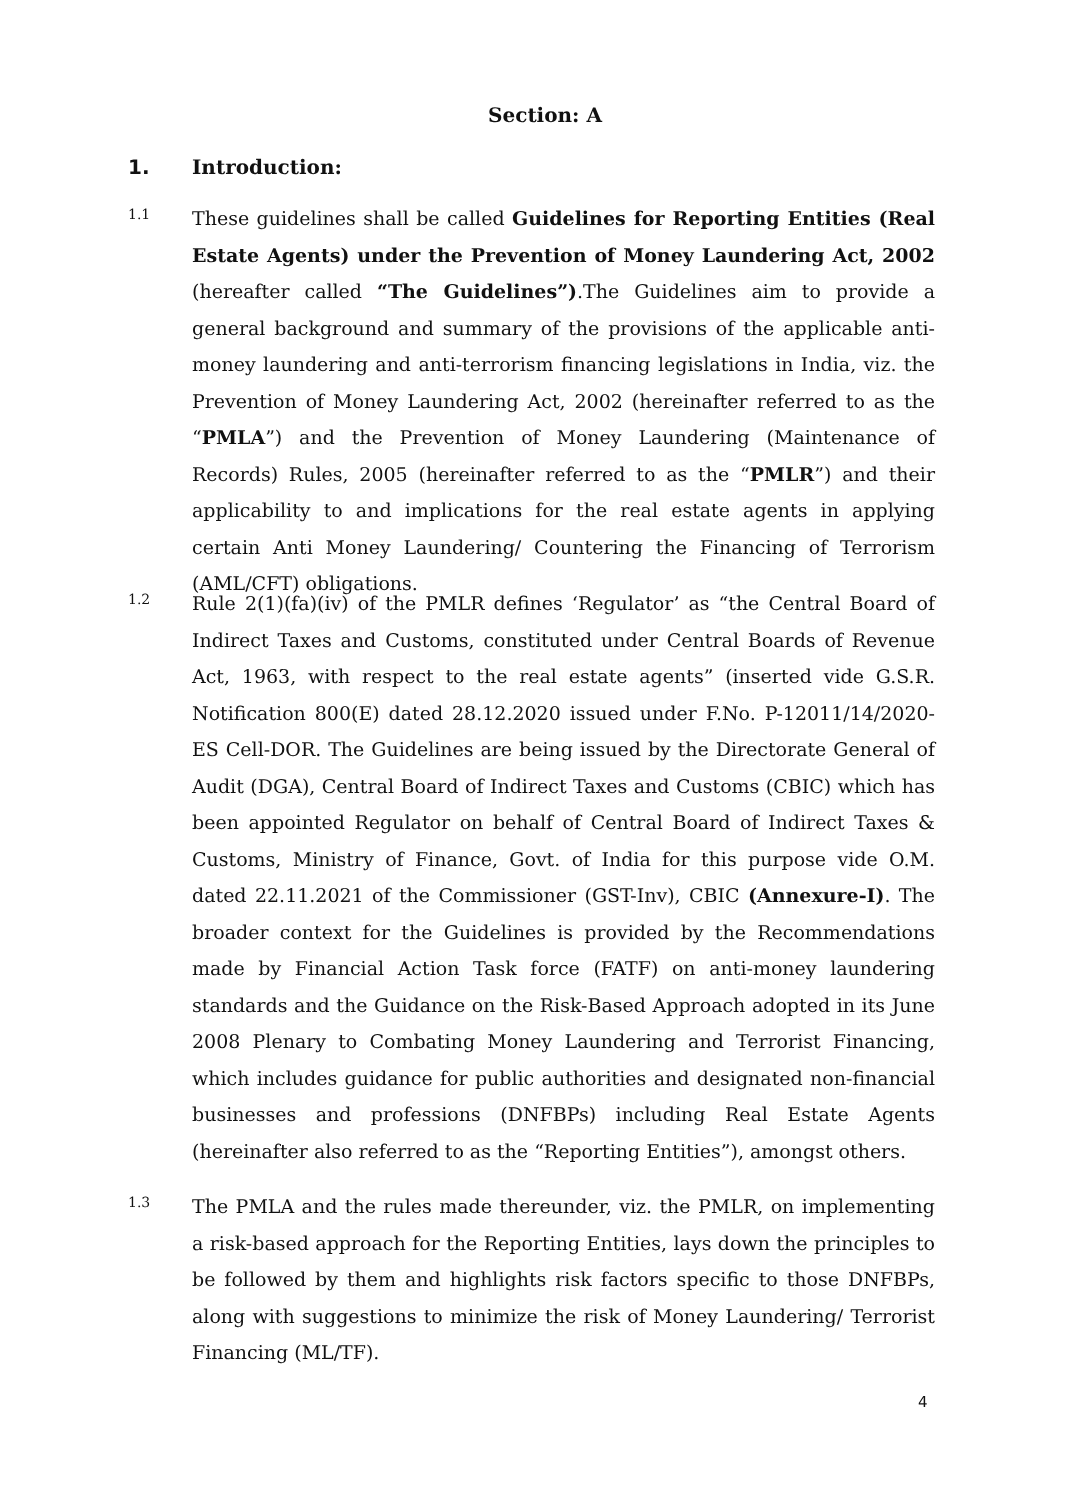Section: A
1. Introduction:
1.1
These guidelines shall be called Guidelines for Reporting Entities (Real Estate Agents) under the Prevention of Money Laundering Act, 2002 (hereafter called “The Guidelines”).The Guidelines aim to provide a general background and summary of the provisions of the applicable anti-money laundering and anti-terrorism financing legislations in India, viz. the Prevention of Money Laundering Act, 2002 (hereinafter referred to as the “PMLA”) and the Prevention of Money Laundering (Maintenance of Records) Rules, 2005 (hereinafter referred to as the “PMLR”) and their applicability to and implications for the real estate agents in applying certain Anti Money Laundering/ Countering the Financing of Terrorism (AML/CFT) obligations.
1.2
Rule 2(1)(fa)(iv) of the PMLR defines ‘Regulator’ as “the Central Board of Indirect Taxes and Customs, constituted under Central Boards of Revenue Act, 1963, with respect to the real estate agents” (inserted vide G.S.R. Notification 800(E) dated 28.12.2020 issued under F.No. P-12011/14/2020-ES Cell-DOR. The Guidelines are being issued by the Directorate General of Audit (DGA), Central Board of Indirect Taxes and Customs (CBIC) which has been appointed Regulator on behalf of Central Board of Indirect Taxes & Customs, Ministry of Finance, Govt. of India for this purpose vide O.M. dated 22.11.2021 of the Commissioner (GST-Inv), CBIC (Annexure-I). The broader context for the Guidelines is provided by the Recommendations made by Financial Action Task force (FATF) on anti-money laundering standards and the Guidance on the Risk-Based Approach adopted in its June 2008 Plenary to Combating Money Laundering and Terrorist Financing, which includes guidance for public authorities and designated non-financial businesses and professions (DNFBPs) including Real Estate Agents (hereinafter also referred to as the “Reporting Entities”), amongst others.
1.3
The PMLA and the rules made thereunder, viz. the PMLR, on implementing a risk-based approach for the Reporting Entities, lays down the principles to be followed by them and highlights risk factors specific to those DNFBPs, along with suggestions to minimize the risk of Money Laundering/ Terrorist Financing (ML/TF).
4